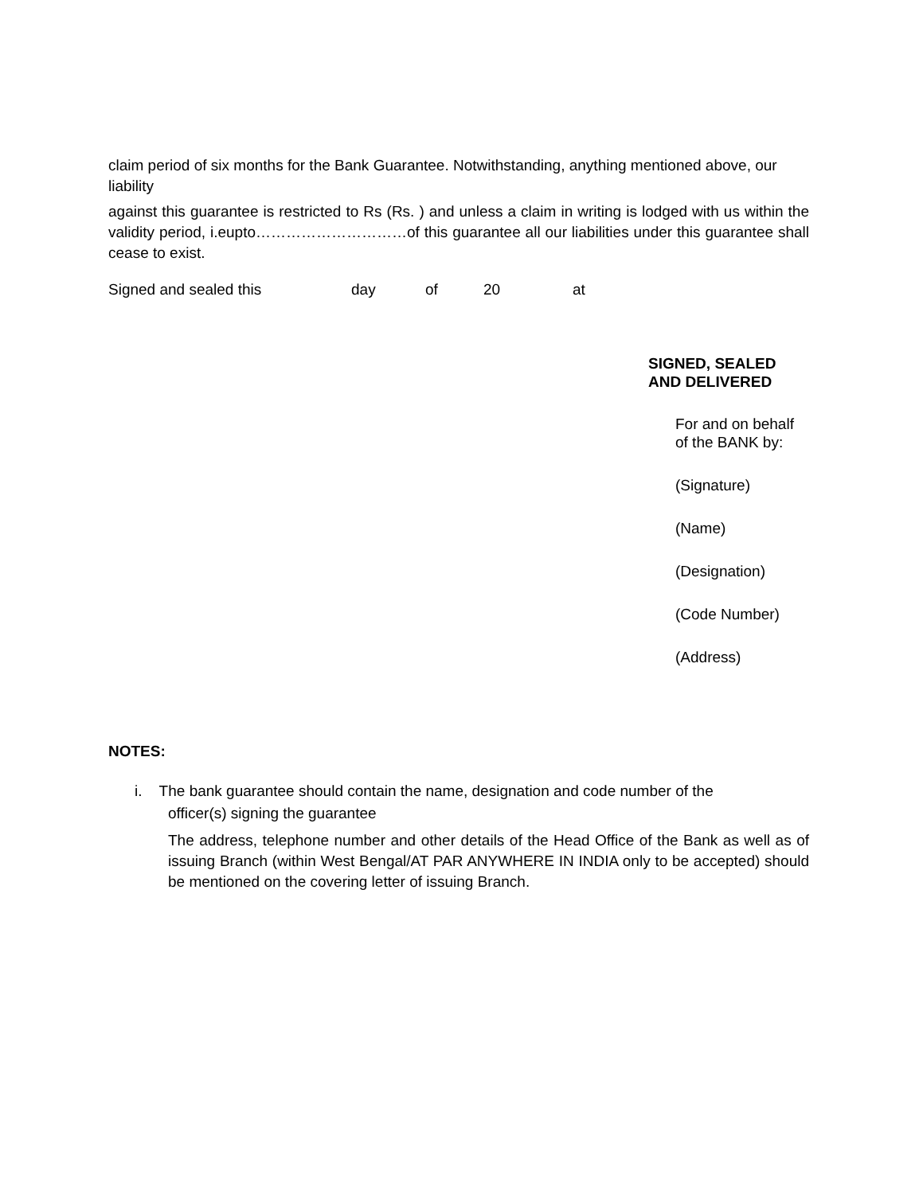claim period of six months for the Bank Guarantee. Notwithstanding, anything mentioned above, our liability
against this guarantee is restricted to Rs (Rs. ) and unless a claim in writing is lodged with us within the validity period, i.eupto…………………………of this guarantee all our liabilities under this guarantee shall cease to exist.
Signed and sealed this day of 20 at
SIGNED, SEALED
AND DELIVERED
For and on behalf
of the BANK by:
(Signature)
(Name)
(Designation)
(Code Number)
(Address)
NOTES:
i. The bank guarantee should contain the name, designation and code number of the
officer(s) signing the guarantee
The address, telephone number and other details of the Head Office of the Bank as well as of issuing Branch (within West Bengal/AT PAR ANYWHERE IN INDIA only to be accepted) should be mentioned on the covering letter of issuing Branch.